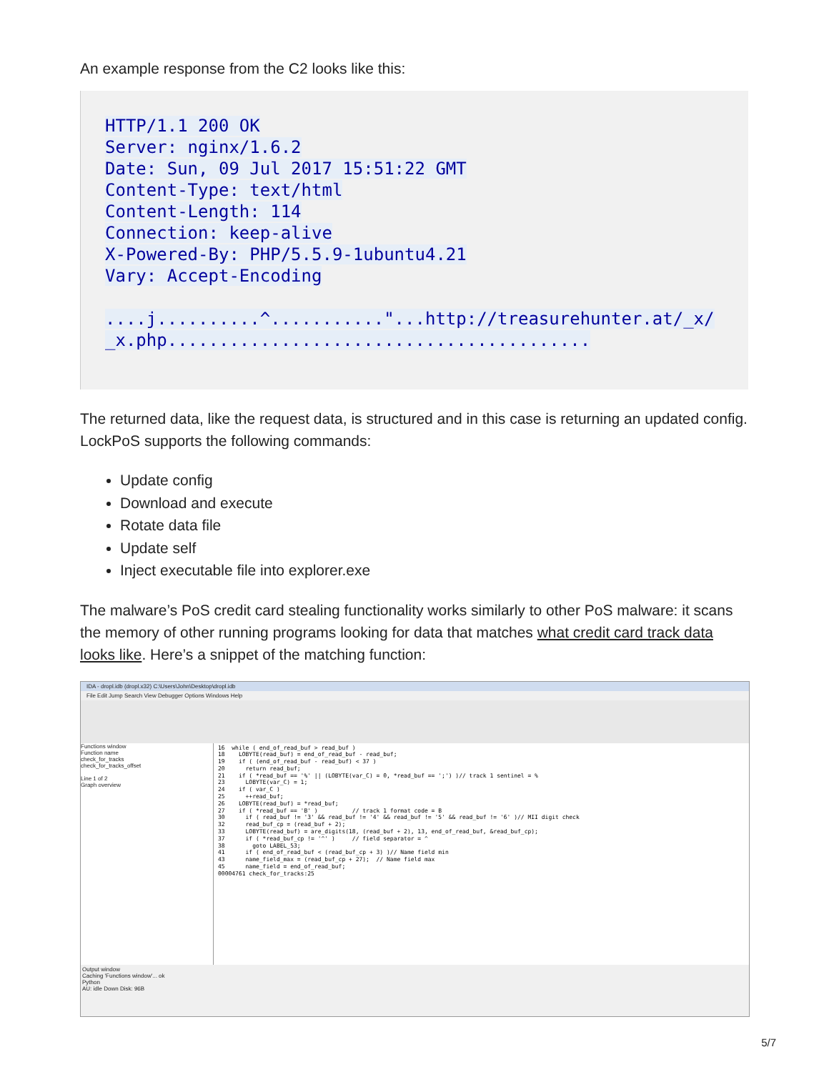An example response from the C2 looks like this:
HTTP/1.1 200 OK
Server: nginx/1.6.2
Date: Sun, 09 Jul 2017 15:51:22 GMT
Content-Type: text/html
Content-Length: 114
Connection: keep-alive
X-Powered-By: PHP/5.5.9-1ubuntu4.21
Vary: Accept-Encoding

....j..........^..........."...http://treasurehunter.at/_x/
_x.php.........................................
The returned data, like the request data, is structured and in this case is returning an updated config. LockPoS supports the following commands:
Update config
Download and execute
Rotate data file
Update self
Inject executable file into explorer.exe
The malware’s PoS credit card stealing functionality works similarly to other PoS malware: it scans the memory of other running programs looking for data that matches what credit card track data looks like. Here’s a snippet of the matching function:
IDA - dropl.idb (dropl.x32) C:\Users\John\Desktop\dropl.idb
File Edit Jump Search View Debugger Options Windows Help
Functions window
Function name
check_for_tracks
check_for_tracks_offset
Line 1 of 2
Graph overview
16 while ( end_of_read_buf > read_buf ) 18 LOBYTE(read_buf) = end_of_read_buf - read_buf; 19 if ( (end_of_read_buf - read_buf) < 37 ) 20 return read_buf; 21 if ( *read_buf == '%' || (LOBYTE(var_C) = 0, *read_buf == ';') )// track 1 sentinel = % 23 LOBYTE(var_C) = 1; 24 if ( var_C ) 25 ++read_buf; 26 LOBYTE(read_buf) = *read_buf; 27 if ( *read_buf == 'B' ) // track 1 format code = B 30 if ( read_buf != '3' && read_buf != '4' && read_buf != '5' && read_buf != '6' )// MII digit check 32 read_buf_cp = (read_buf + 2); 33 LOBYTE(read_buf) = are_digits(18, (read_buf + 2), 13, end_of_read_buf, &read_buf_cp); 37 if ( *read_buf_cp != '^' ) // field separator = ^ 38 goto LABEL_53; 41 if ( end_of_read_buf < (read_buf_cp + 3) )// Name field min 43 name_field_max = (read_buf_cp + 27); // Name field max 45 name_field = end_of_read_buf; 00004761 check_for_tracks:25
Output window
Caching 'Functions window'... ok
Python
AU: idle Down Disk: 96B
5/7